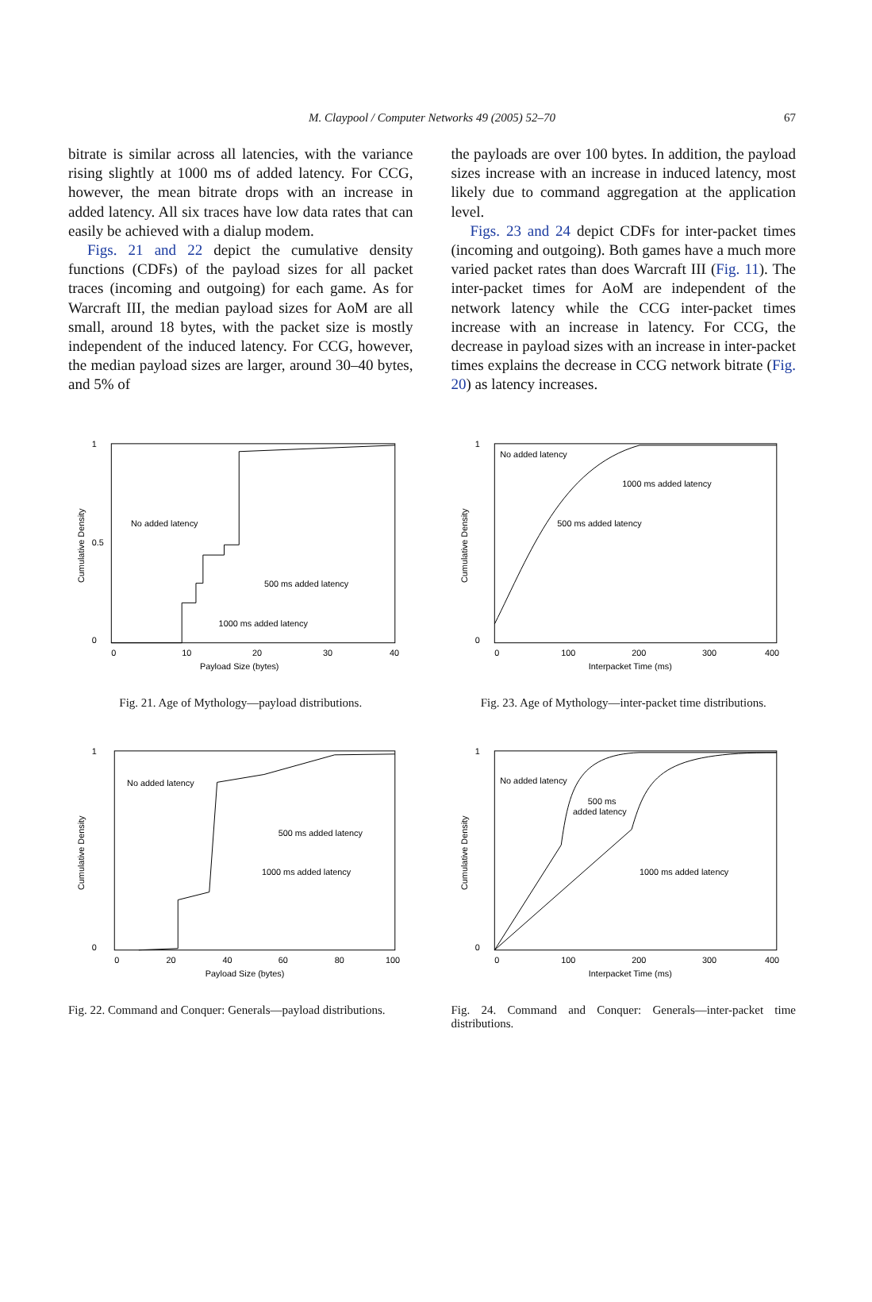M. Claypool / Computer Networks 49 (2005) 52–70 67
bitrate is similar across all latencies, with the variance rising slightly at 1000 ms of added latency. For CCG, however, the mean bitrate drops with an increase in added latency. All six traces have low data rates that can easily be achieved with a dialup modem.
Figs. 21 and 22 depict the cumulative density functions (CDFs) of the payload sizes for all packet traces (incoming and outgoing) for each game. As for Warcraft III, the median payload sizes for AoM are all small, around 18 bytes, with the packet size is mostly independent of the induced latency. For CCG, however, the median payload sizes are larger, around 30–40 bytes, and 5% of
the payloads are over 100 bytes. In addition, the payload sizes increase with an increase in induced latency, most likely due to command aggregation at the application level.
Figs. 23 and 24 depict CDFs for inter-packet times (incoming and outgoing). Both games have a much more varied packet rates than does Warcraft III (Fig. 11). The inter-packet times for AoM are independent of the network latency while the CCG inter-packet times increase with an increase in latency. For CCG, the decrease in payload sizes with an increase in inter-packet times explains the decrease in CCG network bitrate (Fig. 20) as latency increases.
Cumulative Density
1
0
0.5
0
10
20
30
40
Payload Size (bytes)
No added latency
500 ms added latency
1000 ms added latency
Fig. 21. Age of Mythology—payload distributions.
Cumulative Density
1
0
0
100
200
300
400
Interpacket Time (ms)
No added latency
1000 ms added latency
500 ms added latency
Fig. 23. Age of Mythology—inter-packet time distributions.
Cumulative Density
1
0
0
20
40
60
80
100
Payload Size (bytes)
No added latency
500 ms added latency
1000 ms added latency
Fig. 22. Command and Conquer: Generals—payload distributions.
Cumulative Density
1
0
0
100
200
300
400
Interpacket Time (ms)
No added latency
500 ms
added latency
1000 ms added latency
Fig. 24. Command and Conquer: Generals—inter-packet time distributions.